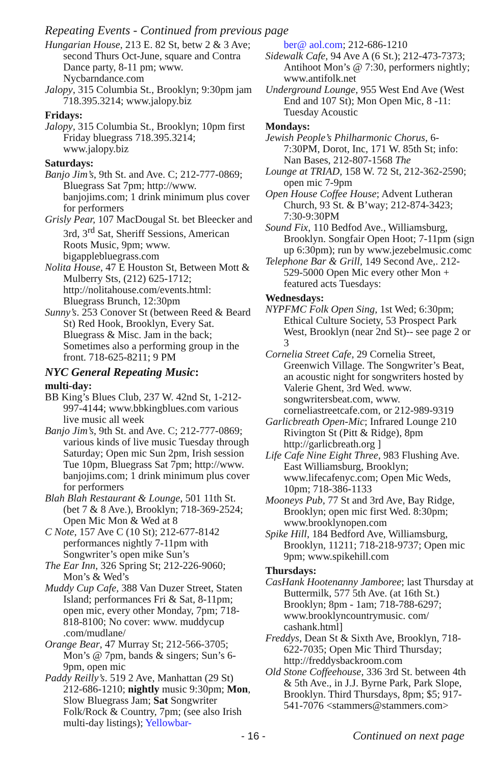Repeating Events - Continued from previous page
Hungarian House, 213 E. 82 St, betw 2 & 3 Ave; second Thurs Oct-June, square and Contra Dance party, 8-11 pm; www. Nycbarndance.com
Jalopy, 315 Columbia St., Brooklyn; 9:30pm jam 718.395.3214; www.jalopy.biz
Fridays:
Jalopy, 315 Columbia St., Brooklyn; 10pm first Friday bluegrass 718.395.3214; www.jalopy.biz
Saturdays:
Banjo Jim’s, 9th St. and Ave. C; 212-777-0869; Bluegrass Sat 7pm; http://www. banjojims.com; 1 drink minimum plus cover for performers
Grisly Pear, 107 MacDougal St. bet Bleecker and 3rd, 3<sup>rd</sup> Sat, Sheriff Sessions, American Roots Music, 9pm; www. bigapplebluegrass.com
Nolita House, 47 E Houston St, Between Mott & Mulberry Sts, (212) 625-1712; http://nolitahouse.com/events.html: Bluegrass Brunch, 12:30pm
Sunny’s. 253 Conover St (between Reed & Beard St) Red Hook, Brooklyn, Every Sat. Bluegrass & Misc. Jam in the back; Sometimes also a performing group in the front. 718-625-8211; 9 PM
NYC General Repeating Music:
multi-day:
BB King’s Blues Club, 237 W. 42nd St, 1-212-997-4144; www.bbkingblues.com various live music all week
Banjo Jim’s, 9th St. and Ave. C; 212-777-0869; various kinds of live music Tuesday through Saturday; Open mic Sun 2pm, Irish session Tue 10pm, Bluegrass Sat 7pm; http://www. banjojims.com; 1 drink minimum plus cover for performers
Blah Blah Restaurant & Lounge, 501 11th St. (bet 7 & 8 Ave.), Brooklyn; 718-369-2524; Open Mic Mon & Wed at 8
C Note, 157 Ave C (10 St); 212-677-8142 performances nightly 7-11pm with Songwriter’s open mike Sun’s
The Ear Inn, 326 Spring St; 212-226-9060; Mon’s & Wed’s
Muddy Cup Cafe, 388 Van Duzer Street, Staten Island; performances Fri & Sat, 8-11pm; open mic, every other Monday, 7pm; 718-818-8100; No cover: www. muddycup .com/mudlane/
Orange Bear, 47 Murray St; 212-566-3705; Mon’s @ 7pm, bands & singers; Sun’s 6-9pm, open mic
Paddy Reilly’s. 519 2 Ave, Manhattan (29 St) 212-686-1210; nightly music 9:30pm; Mon, Slow Bluegrass Jam; Sat Songwriter Folk/Rock & Country, 7pm; (see also Irish multi-day listings); Yellowbar-
ber@ aol.com; 212-686-1210
Sidewalk Cafe, 94 Ave A (6 St.); 212-473-7373; Antihoot Mon’s @ 7:30, performers nightly; www.antifolk.net
Underground Lounge, 955 West End Ave (West End and 107 St); Mon Open Mic, 8 -11: Tuesday Acoustic
Mondays:
Jewish People’s Philharmonic Chorus, 6-7:30PM, Dorot, Inc, 171 W. 85th St; info: Nan Bases, 212-807-1568 The
Lounge at TRIAD, 158 W. 72 St, 212-362-2590; open mic 7-9pm
Open House Coffee House; Advent Lutheran Church, 93 St. & B’way; 212-874-3423; 7:30-9:30PM
Sound Fix, 110 Bedfod Ave., Williamsburg, Brooklyn. Songfair Open Hoot; 7-11pm (sign up 6:30pm); run by www.jezebelmusic.comc
Telephone Bar & Grill, 149 Second Ave,. 212-529-5000 Open Mic every other Mon + featured acts Tuesdays:
Wednesdays:
NYPFMC Folk Open Sing, 1st Wed; 6:30pm; Ethical Culture Society, 53 Prospect Park West, Brooklyn (near 2nd St)-- see page 2 or 3
Cornelia Street Cafe, 29 Cornelia Street, Greenwich Village. The Songwriter’s Beat, an acoustic night for songwriters hosted by Valerie Ghent, 3rd Wed. www. songwritersbeat.com, www. corneliastreetcafe.com, or 212-989-9319
Garlicbreath Open-Mic; Infrared Lounge 210 Rivington St (Pitt & Ridge), 8pm http://garlicbreath.org ]
Life Cafe Nine Eight Three, 983 Flushing Ave. East Williamsburg, Brooklyn; www.lifecafenyc.com; Open Mic Weds, 10pm; 718-386-1133
Mooneys Pub, 77 St and 3rd Ave, Bay Ridge, Brooklyn; open mic first Wed. 8:30pm; www.brooklynopen.com
Spike Hill, 184 Bedford Ave, Williamsburg, Brooklyn, 11211; 718-218-9737; Open mic 9pm; www.spikehill.com
Thursdays:
CasHank Hootenanny Jamboree; last Thursday at Buttermilk, 577 5th Ave. (at 16th St.) Brooklyn; 8pm - 1am; 718-788-6297; www.brooklyncountrymusic. com/ cashank.html]
Freddys, Dean St & Sixth Ave, Brooklyn, 718-622-7035; Open Mic Third Thursday; http://freddysbackroom.com
Old Stone Coffeehouse, 336 3rd St. between 4th & 5th Ave., in J.J. Byrne Park, Park Slope, Brooklyn. Third Thursdays, 8pm; $5; 917-541-7076 <stammers@stammers.com>
- 16 - Continued on next page